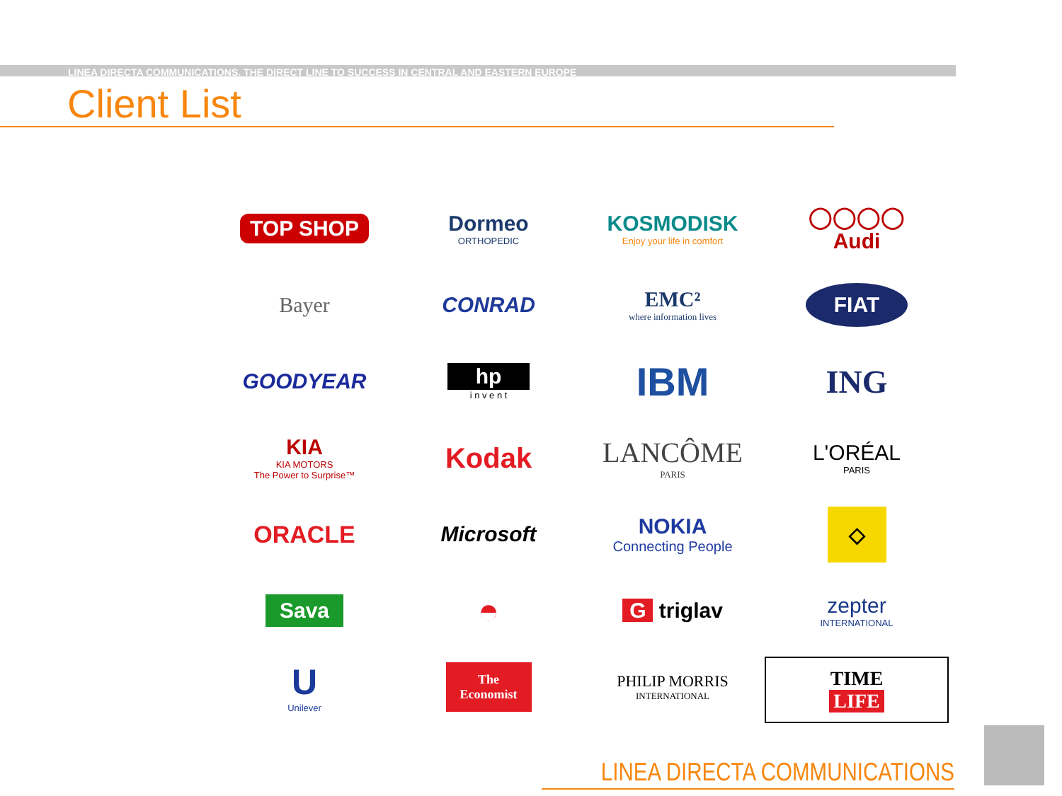LINEA DIRECTA COMMUNICATIONS. THE DIRECT LINE TO SUCCESS IN CENTRAL AND EASTERN EUROPE
Client List
TOP SHOP
Dormeo
ORTHOPEDIC
KOSMODISK
Enjoy your life in comfort
◯◯◯◯
Audi
Bayer
CONRAD
EMC²
where information lives
FIAT
GOODYEAR
hp
i n v e n t
IBM
ING
KIA
KIA MOTORS
The Power to Surprise™
Kodak
LANCÔME
PARIS
L'ORÉAL
PARIS
ORACLE
Microsoft
NOKIA
Connecting People
◇
Sava
◓
G triglav
zepter
INTERNATIONAL
U
Unilever
The
Economist
PHILIP MORRIS
INTERNATIONAL
TIME
LIFE
LINEA DIRECTA COMMUNICATIONS